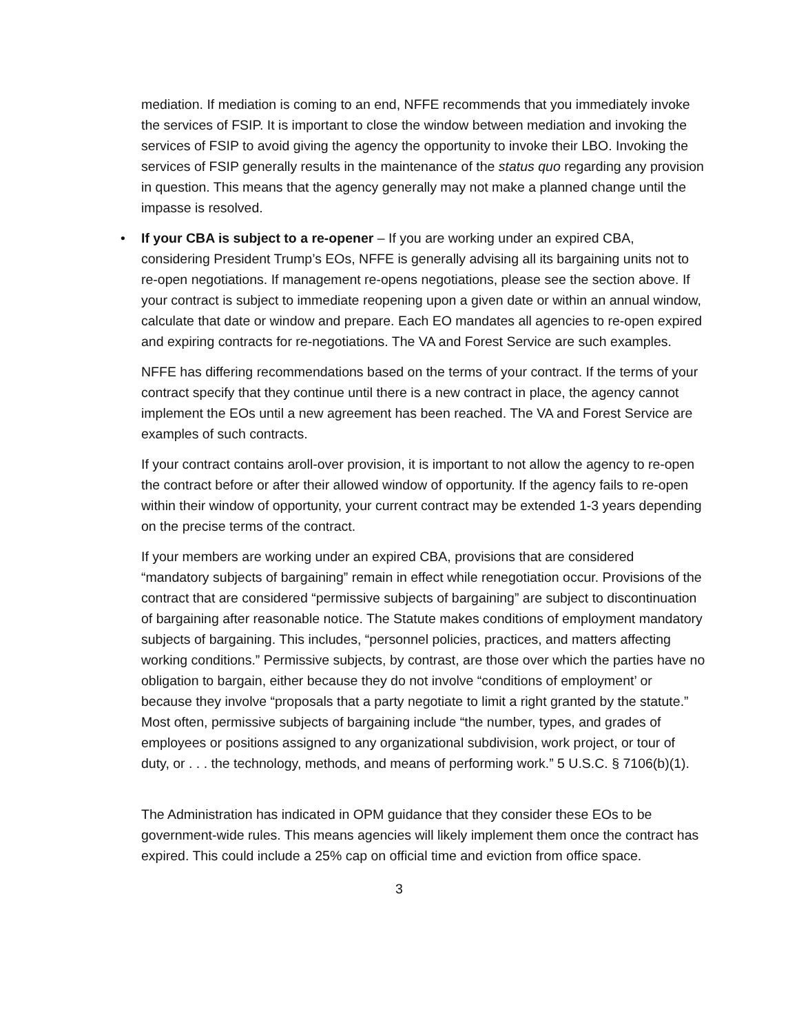mediation. If mediation is coming to an end, NFFE recommends that you immediately invoke the services of FSIP. It is important to close the window between mediation and invoking the services of FSIP to avoid giving the agency the opportunity to invoke their LBO. Invoking the services of FSIP generally results in the maintenance of the status quo regarding any provision in question. This means that the agency generally may not make a planned change until the impasse is resolved.
• If your CBA is subject to a re-opener – If you are working under an expired CBA, considering President Trump’s EOs, NFFE is generally advising all its bargaining units not to re-open negotiations. If management re-opens negotiations, please see the section above. If your contract is subject to immediate reopening upon a given date or within an annual window, calculate that date or window and prepare. Each EO mandates all agencies to re-open expired and expiring contracts for re-negotiations. The VA and Forest Service are such examples.
NFFE has differing recommendations based on the terms of your contract. If the terms of your contract specify that they continue until there is a new contract in place, the agency cannot implement the EOs until a new agreement has been reached. The VA and Forest Service are examples of such contracts.
If your contract contains aroll-over provision, it is important to not allow the agency to re-open the contract before or after their allowed window of opportunity. If the agency fails to re-open within their window of opportunity, your current contract may be extended 1-3 years depending on the precise terms of the contract.
If your members are working under an expired CBA, provisions that are considered “mandatory subjects of bargaining” remain in effect while renegotiation occur. Provisions of the contract that are considered “permissive subjects of bargaining” are subject to discontinuation of bargaining after reasonable notice. The Statute makes conditions of employment mandatory subjects of bargaining. This includes, “personnel policies, practices, and matters affecting working conditions.” Permissive subjects, by contrast, are those over which the parties have no obligation to bargain, either because they do not involve “conditions of employment’ or because they involve “proposals that a party negotiate to limit a right granted by the statute.” Most often, permissive subjects of bargaining include “the number, types, and grades of employees or positions assigned to any organizational subdivision, work project, or tour of duty, or . . . the technology, methods, and means of performing work.” 5 U.S.C. § 7106(b)(1).
The Administration has indicated in OPM guidance that they consider these EOs to be government-wide rules. This means agencies will likely implement them once the contract has expired. This could include a 25% cap on official time and eviction from office space.
3